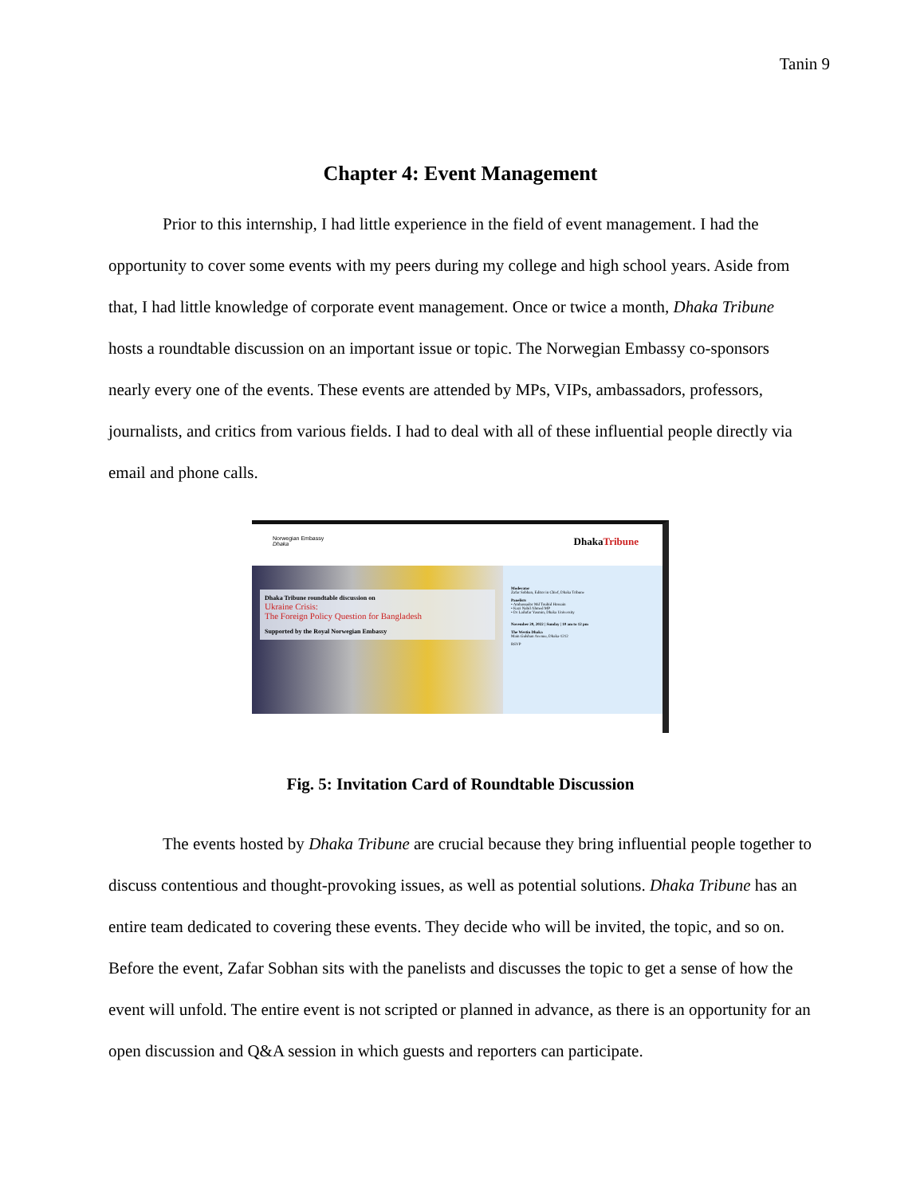Tanin 9
Chapter 4: Event Management
Prior to this internship, I had little experience in the field of event management. I had the opportunity to cover some events with my peers during my college and high school years. Aside from that, I had little knowledge of corporate event management. Once or twice a month, Dhaka Tribune hosts a roundtable discussion on an important issue or topic. The Norwegian Embassy co-sponsors nearly every one of the events. These events are attended by MPs, VIPs, ambassadors, professors, journalists, and critics from various fields. I had to deal with all of these influential people directly via email and phone calls.
Norwegian Embassy
Dhaka DhakaTribune
Dhaka Tribune roundtable discussion on
Ukraine Crisis:
The Foreign Policy Question for Bangladesh
Supported by the Royal Norwegian Embassy
Moderator
Zafar Sobhan, Editor in Chief, Dhaka Tribune
Panelists
• Ambassador Md Touhid Hossain
• Kazi Nabil Ahmed MP
• Dr Lailufar Yasmin, Dhaka University
November 20, 2022 | Sunday | 10 am to 12 pm
The Westin Dhaka
Main Gulshan Avenue, Dhaka-1212
RSVP
Fig. 5: Invitation Card of Roundtable Discussion
The events hosted by Dhaka Tribune are crucial because they bring influential people together to discuss contentious and thought-provoking issues, as well as potential solutions. Dhaka Tribune has an entire team dedicated to covering these events. They decide who will be invited, the topic, and so on. Before the event, Zafar Sobhan sits with the panelists and discusses the topic to get a sense of how the event will unfold. The entire event is not scripted or planned in advance, as there is an opportunity for an open discussion and Q&A session in which guests and reporters can participate.